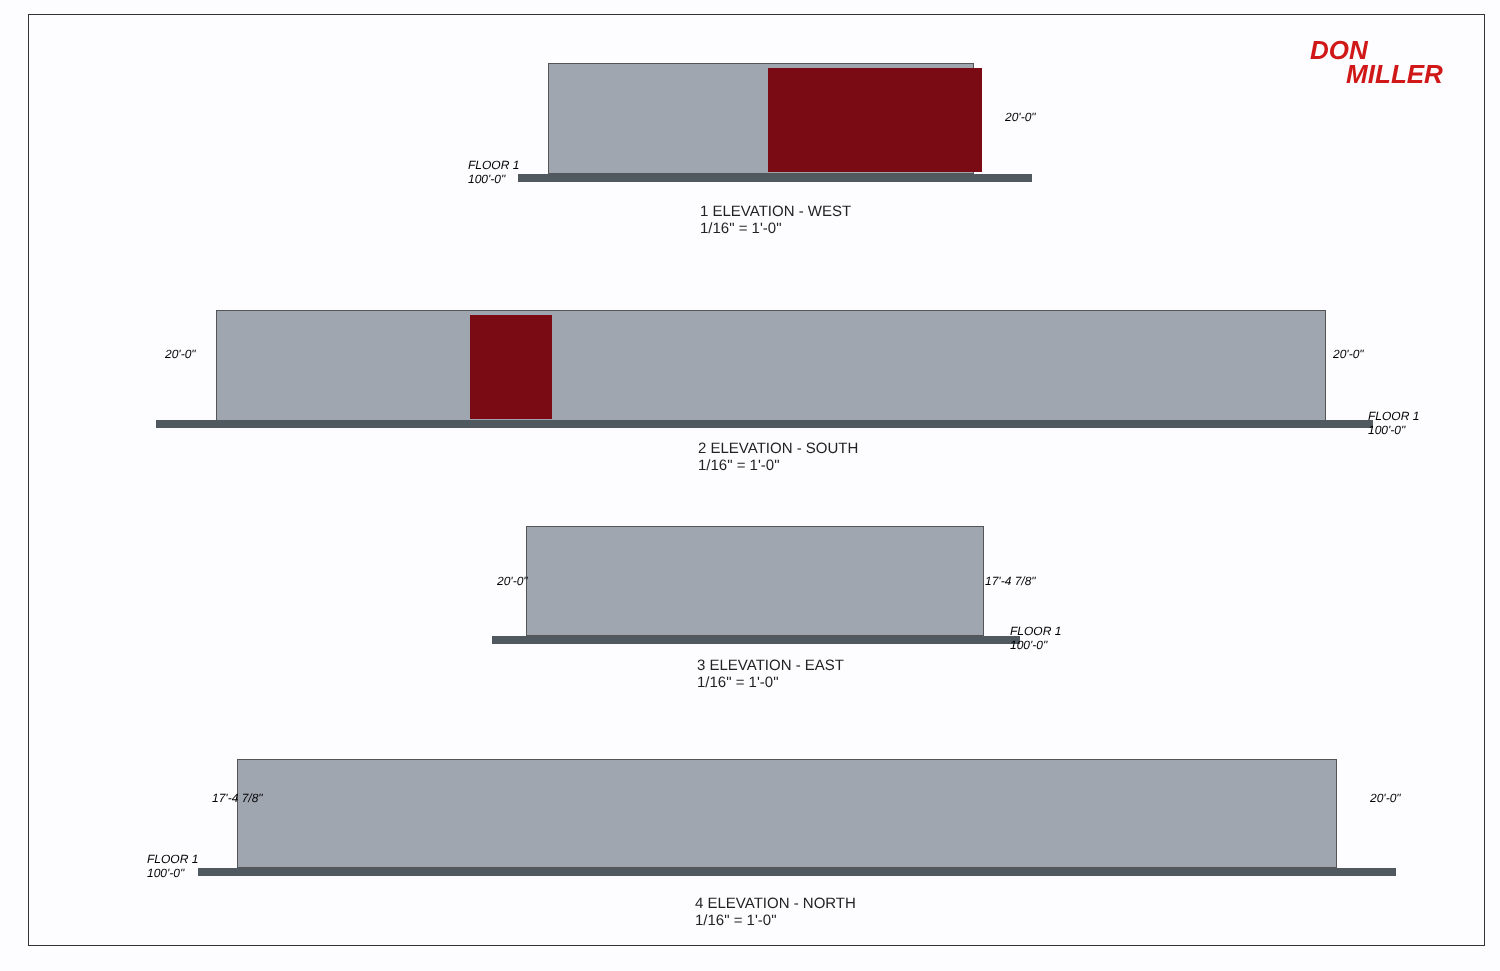DON
MILLER
FLOOR 1
100'-0"
20'-0"
1 ELEVATION - WEST
1/16" = 1'-0"
20'-0" 20'-0"
FLOOR 1
100'-0"
2 ELEVATION - SOUTH
1/16" = 1'-0"
20'-0" 17'-4 7/8"
FLOOR 1
100'-0"
3 ELEVATION - EAST
1/16" = 1'-0"
FLOOR 1
100'-0"
17'-4 7/8" 20'-0"
4 ELEVATION - NORTH
1/16" = 1'-0"